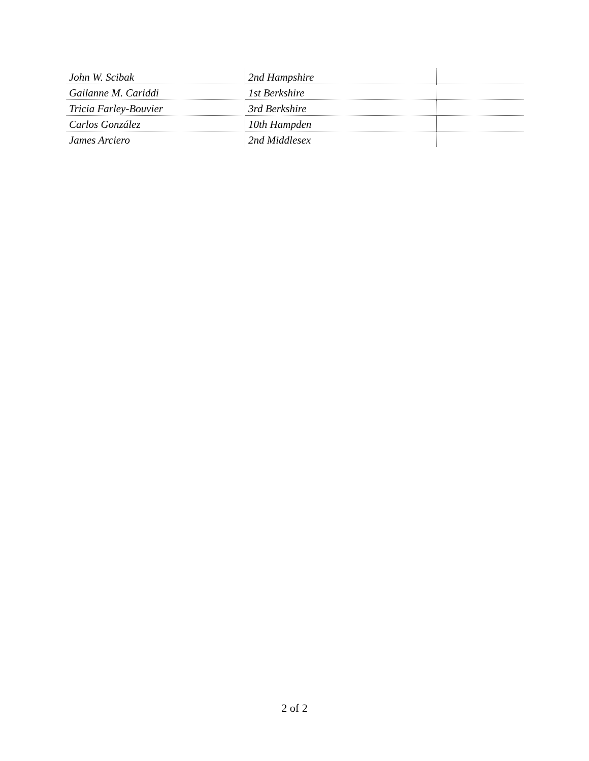| John W. Scibak | 2nd Hampshire | |
| Gailanne M. Cariddi | 1st Berkshire | |
| Tricia Farley-Bouvier | 3rd Berkshire | |
| Carlos González | 10th Hampden | |
| James Arciero | 2nd Middlesex | |
2 of 2